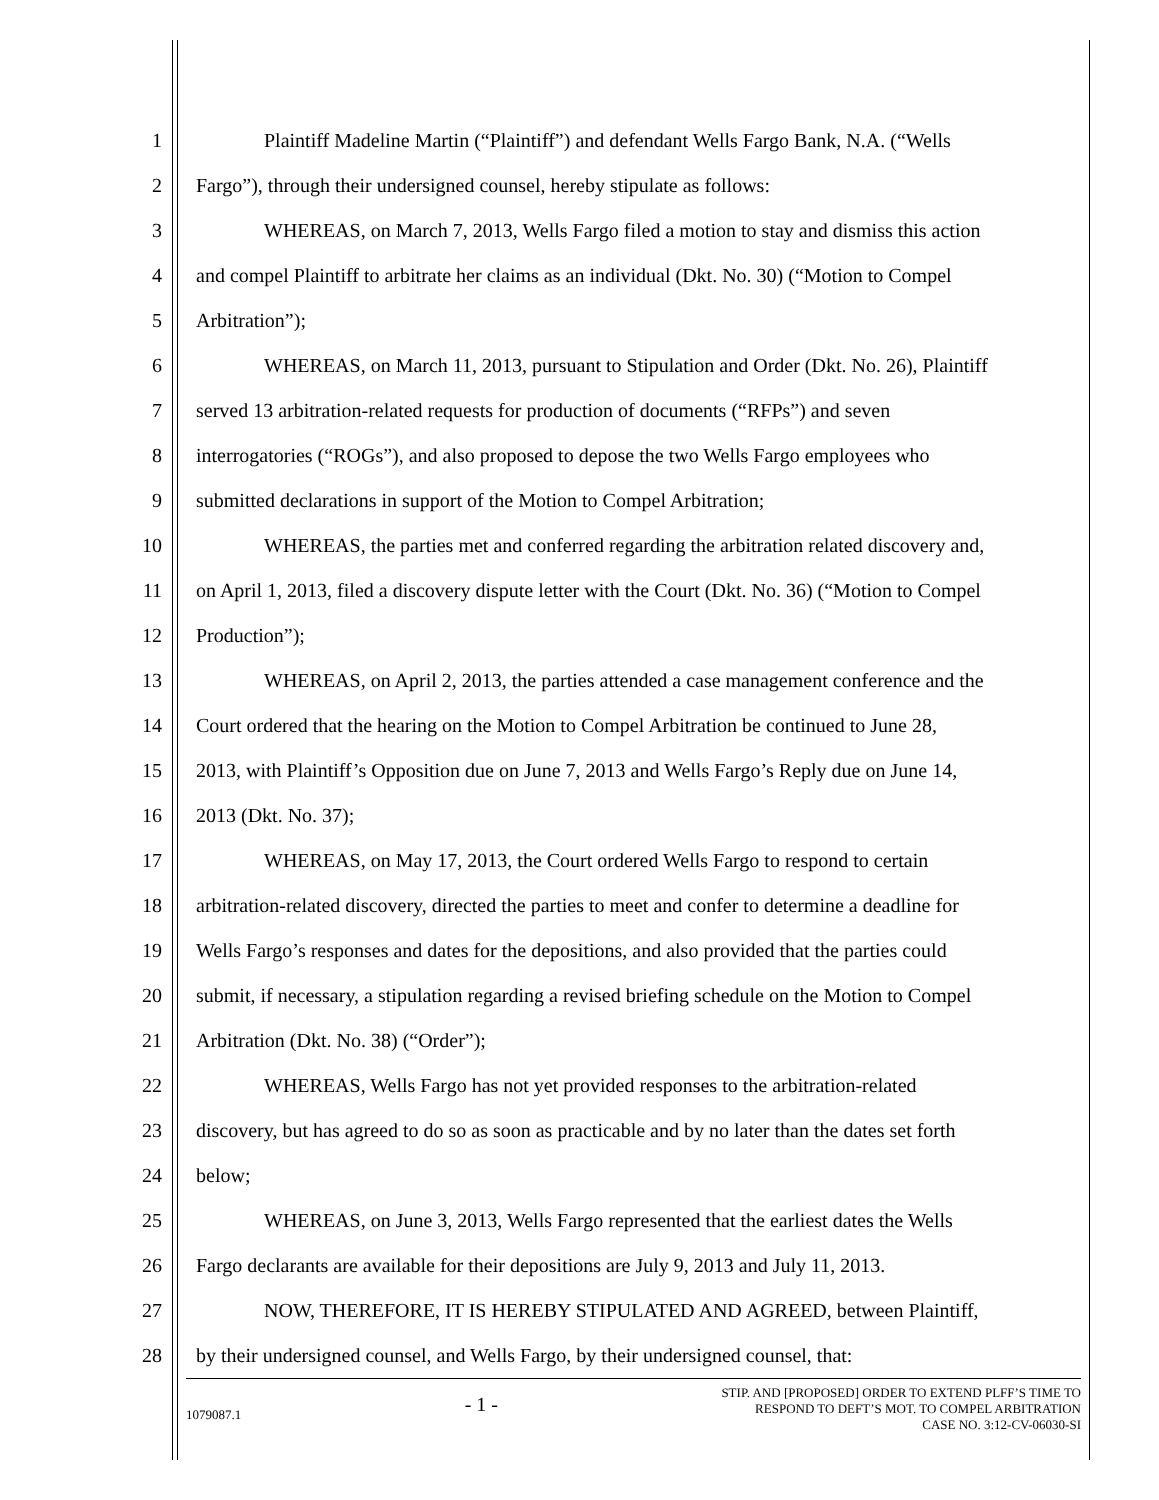1 Plaintiff Madeline Martin (“Plaintiff”) and defendant Wells Fargo Bank, N.A. (“Wells
2 Fargo”), through their undersigned counsel, hereby stipulate as follows:
3 WHEREAS, on March 7, 2013, Wells Fargo filed a motion to stay and dismiss this action
4 and compel Plaintiff to arbitrate her claims as an individual (Dkt. No. 30) (“Motion to Compel
5 Arbitration”);
6 WHEREAS, on March 11, 2013, pursuant to Stipulation and Order (Dkt. No. 26), Plaintiff
7 served 13 arbitration-related requests for production of documents (“RFPs”) and seven
8 interrogatories (“ROGs”), and also proposed to depose the two Wells Fargo employees who
9 submitted declarations in support of the Motion to Compel Arbitration;
10 WHEREAS, the parties met and conferred regarding the arbitration related discovery and,
11 on April 1, 2013, filed a discovery dispute letter with the Court (Dkt. No. 36) (“Motion to Compel
12 Production”);
13 WHEREAS, on April 2, 2013, the parties attended a case management conference and the
14 Court ordered that the hearing on the Motion to Compel Arbitration be continued to June 28,
15 2013, with Plaintiff’s Opposition due on June 7, 2013 and Wells Fargo’s Reply due on June 14,
16 2013 (Dkt. No. 37);
17 WHEREAS, on May 17, 2013, the Court ordered Wells Fargo to respond to certain
18 arbitration-related discovery, directed the parties to meet and confer to determine a deadline for
19 Wells Fargo’s responses and dates for the depositions, and also provided that the parties could
20 submit, if necessary, a stipulation regarding a revised briefing schedule on the Motion to Compel
21 Arbitration (Dkt. No. 38) (“Order”);
22 WHEREAS, Wells Fargo has not yet provided responses to the arbitration-related
23 discovery, but has agreed to do so as soon as practicable and by no later than the dates set forth
24 below;
25 WHEREAS, on June 3, 2013, Wells Fargo represented that the earliest dates the Wells
26 Fargo declarants are available for their depositions are July 9, 2013 and July 11, 2013.
27 NOW, THEREFORE, IT IS HEREBY STIPULATED AND AGREED, between Plaintiff,
28 by their undersigned counsel, and Wells Fargo, by their undersigned counsel, that:
1079087.1 - 1 - STIP. AND [PROPOSED] ORDER TO EXTEND PLFF’S TIME TO
RESPOND TO DEFT’S MOT. TO COMPEL ARBITRATION
CASE NO. 3:12-CV-06030-SI